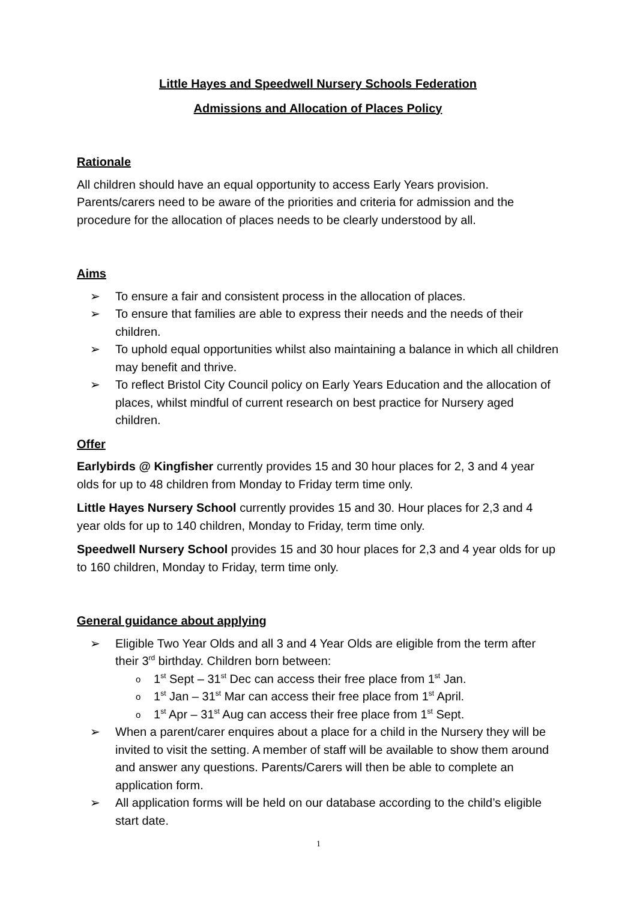Little Hayes and Speedwell Nursery Schools Federation
Admissions and Allocation of Places Policy
Rationale
All children should have an equal opportunity to access Early Years provision. Parents/carers need to be aware of the priorities and criteria for admission and the procedure for the allocation of places needs to be clearly understood by all.
Aims
➢ To ensure a fair and consistent process in the allocation of places.
➢ To ensure that families are able to express their needs and the needs of their children.
➢ To uphold equal opportunities whilst also maintaining a balance in which all children may benefit and thrive.
➢ To reflect Bristol City Council policy on Early Years Education and the allocation of places, whilst mindful of current research on best practice for Nursery aged children.
Offer
Earlybirds @ Kingfisher currently provides 15 and 30 hour places for 2, 3 and 4 year olds for up to 48 children from Monday to Friday term time only.
Little Hayes Nursery School currently provides 15 and 30. Hour places for 2,3 and 4 year olds for up to 140 children, Monday to Friday, term time only.
Speedwell Nursery School provides 15 and 30 hour places for 2,3 and 4 year olds for up to 160 children, Monday to Friday, term time only.
General guidance about applying
➢ Eligible Two Year Olds and all 3 and 4 Year Olds are eligible from the term after their 3<sup>rd</sup> birthday. Children born between:
o 1<sup>st</sup> Sept – 31<sup>st</sup> Dec can access their free place from 1<sup>st</sup> Jan.
o 1<sup>st</sup> Jan – 31<sup>st</sup> Mar can access their free place from 1<sup>st</sup> April.
o 1<sup>st</sup> Apr – 31<sup>st</sup> Aug can access their free place from 1<sup>st</sup> Sept.
➢ When a parent/carer enquires about a place for a child in the Nursery they will be invited to visit the setting. A member of staff will be available to show them around and answer any questions. Parents/Carers will then be able to complete an application form.
➢ All application forms will be held on our database according to the child’s eligible start date.
1